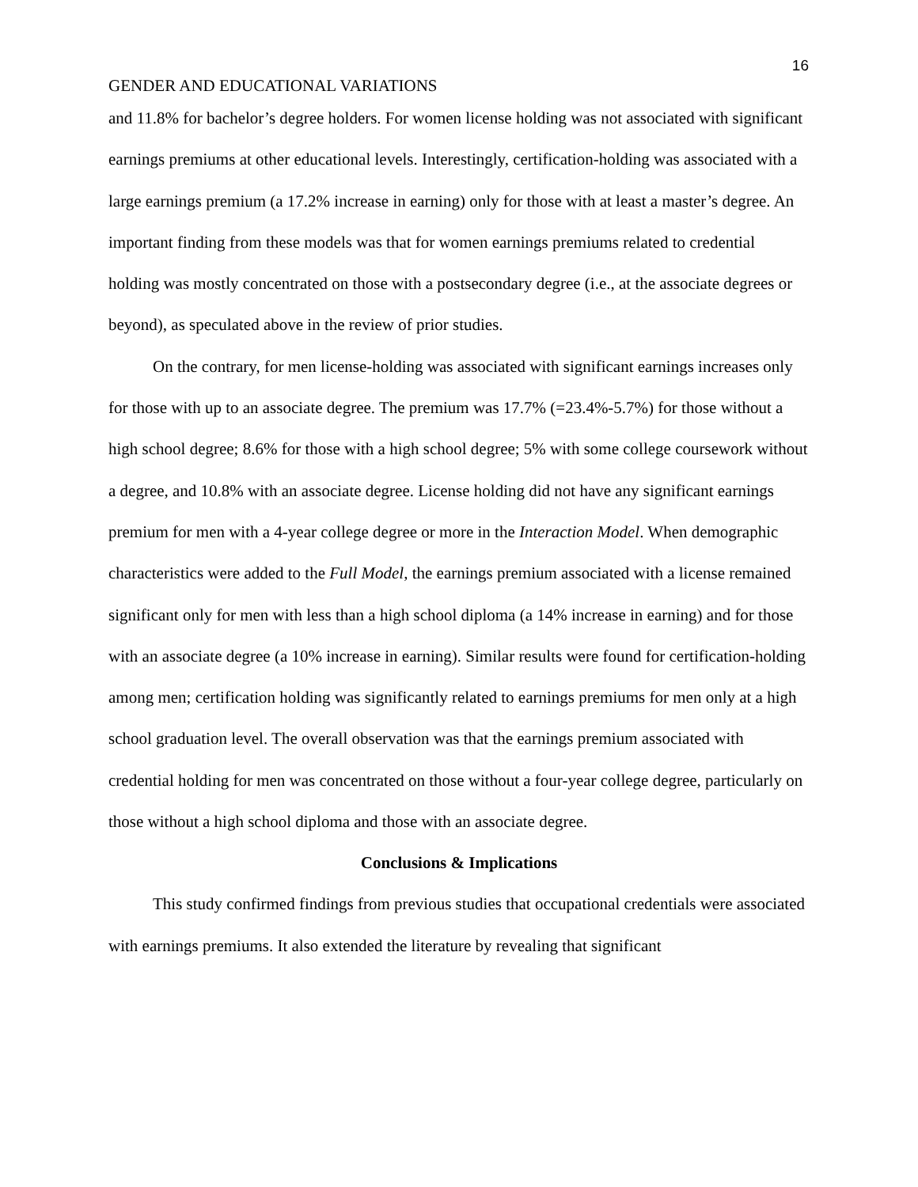16
GENDER AND EDUCATIONAL VARIATIONS
and 11.8% for bachelor’s degree holders. For women license holding was not associated with significant earnings premiums at other educational levels. Interestingly, certification-holding was associated with a large earnings premium (a 17.2% increase in earning) only for those with at least a master’s degree. An important finding from these models was that for women earnings premiums related to credential holding was mostly concentrated on those with a postsecondary degree (i.e., at the associate degrees or beyond), as speculated above in the review of prior studies.
On the contrary, for men license-holding was associated with significant earnings increases only for those with up to an associate degree. The premium was 17.7% (=23.4%-5.7%) for those without a high school degree; 8.6% for those with a high school degree; 5% with some college coursework without a degree, and 10.8% with an associate degree. License holding did not have any significant earnings premium for men with a 4-year college degree or more in the Interaction Model. When demographic characteristics were added to the Full Model, the earnings premium associated with a license remained significant only for men with less than a high school diploma (a 14% increase in earning) and for those with an associate degree (a 10% increase in earning). Similar results were found for certification-holding among men; certification holding was significantly related to earnings premiums for men only at a high school graduation level. The overall observation was that the earnings premium associated with credential holding for men was concentrated on those without a four-year college degree, particularly on those without a high school diploma and those with an associate degree.
Conclusions & Implications
This study confirmed findings from previous studies that occupational credentials were associated with earnings premiums. It also extended the literature by revealing that significant